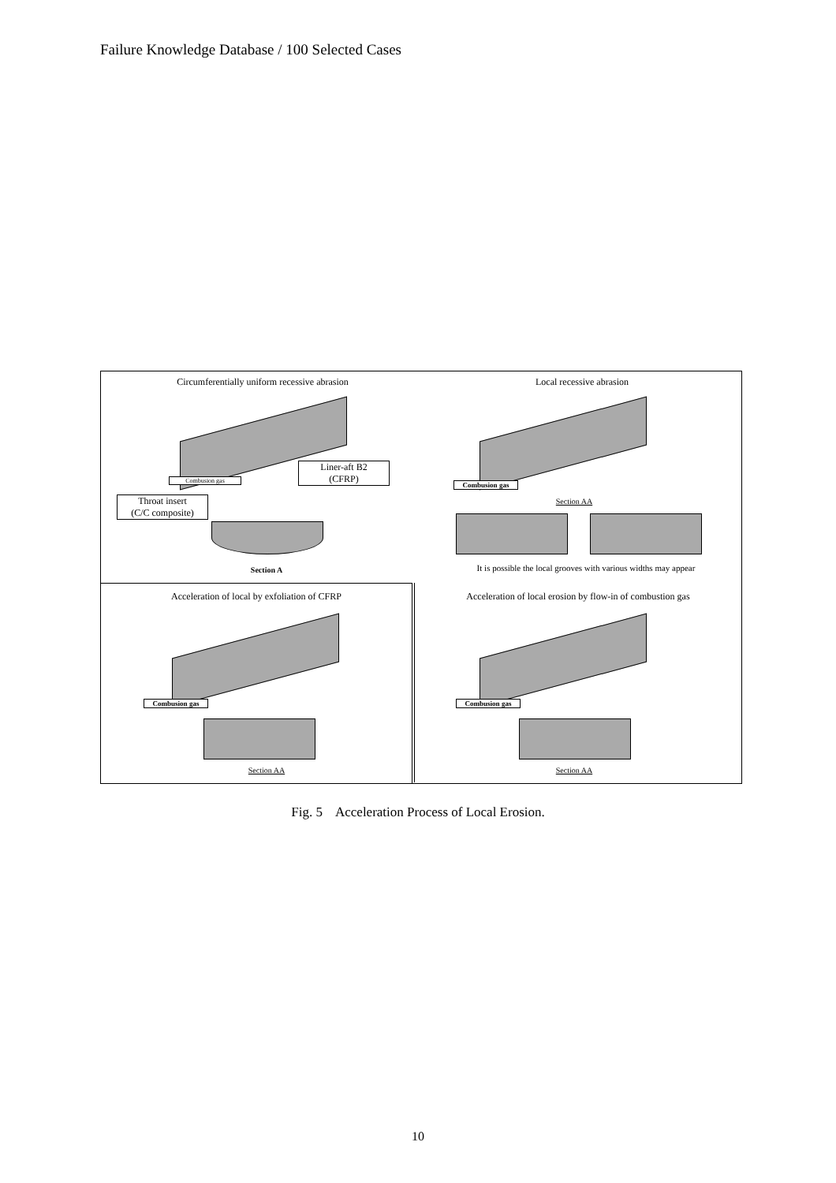Failure Knowledge Database / 100 Selected Cases
Circumferentially uniform recessive abrasion Local recessive abrasion
Liner-aft B2
(CFRP)
Combusion gas
Throat insert
(C/C composite)
Section A
Combusion gas
Section AA
It is possible the local grooves with various widths may appear
Acceleration of local by exfoliation of CFRP
Acceleration of local erosion by flow-in of combustion gas
Combusion gas
Section AA
Combusion gas
Section AA
Fig. 5 Acceleration Process of Local Erosion.
10